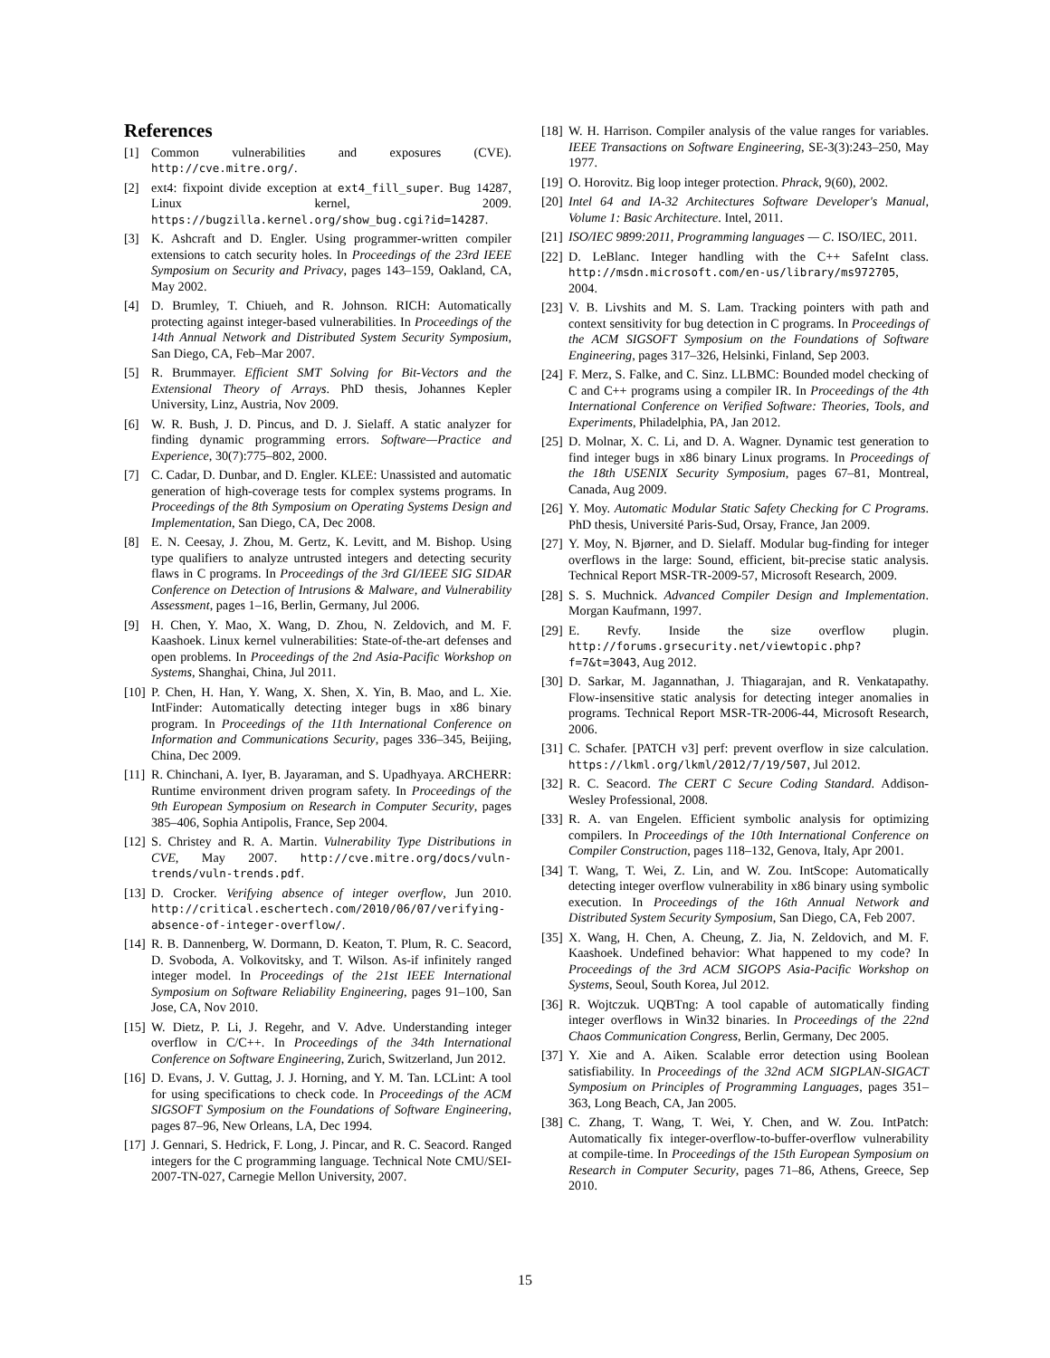References
[1] Common vulnerabilities and exposures (CVE). http://cve.mitre.org/.
[2] ext4: fixpoint divide exception at ext4_fill_super. Bug 14287, Linux kernel, 2009. https://bugzilla.kernel.org/show_bug.cgi?id=14287.
[3] K. Ashcraft and D. Engler. Using programmer-written compiler extensions to catch security holes. In Proceedings of the 23rd IEEE Symposium on Security and Privacy, pages 143–159, Oakland, CA, May 2002.
[4] D. Brumley, T. Chiueh, and R. Johnson. RICH: Automatically protecting against integer-based vulnerabilities. In Proceedings of the 14th Annual Network and Distributed System Security Symposium, San Diego, CA, Feb–Mar 2007.
[5] R. Brummayer. Efficient SMT Solving for Bit-Vectors and the Extensional Theory of Arrays. PhD thesis, Johannes Kepler University, Linz, Austria, Nov 2009.
[6] W. R. Bush, J. D. Pincus, and D. J. Sielaff. A static analyzer for finding dynamic programming errors. Software—Practice and Experience, 30(7):775–802, 2000.
[7] C. Cadar, D. Dunbar, and D. Engler. KLEE: Unassisted and automatic generation of high-coverage tests for complex systems programs. In Proceedings of the 8th Symposium on Operating Systems Design and Implementation, San Diego, CA, Dec 2008.
[8] E. N. Ceesay, J. Zhou, M. Gertz, K. Levitt, and M. Bishop. Using type qualifiers to analyze untrusted integers and detecting security flaws in C programs. In Proceedings of the 3rd GI/IEEE SIG SIDAR Conference on Detection of Intrusions & Malware, and Vulnerability Assessment, pages 1–16, Berlin, Germany, Jul 2006.
[9] H. Chen, Y. Mao, X. Wang, D. Zhou, N. Zeldovich, and M. F. Kaashoek. Linux kernel vulnerabilities: State-of-the-art defenses and open problems. In Proceedings of the 2nd Asia-Pacific Workshop on Systems, Shanghai, China, Jul 2011.
[10] P. Chen, H. Han, Y. Wang, X. Shen, X. Yin, B. Mao, and L. Xie. IntFinder: Automatically detecting integer bugs in x86 binary program. In Proceedings of the 11th International Conference on Information and Communications Security, pages 336–345, Beijing, China, Dec 2009.
[11] R. Chinchani, A. Iyer, B. Jayaraman, and S. Upadhyaya. ARCHERR: Runtime environment driven program safety. In Proceedings of the 9th European Symposium on Research in Computer Security, pages 385–406, Sophia Antipolis, France, Sep 2004.
[12] S. Christey and R. A. Martin. Vulnerability Type Distributions in CVE, May 2007. http://cve.mitre.org/docs/vuln-trends/vuln-trends.pdf.
[13] D. Crocker. Verifying absence of integer overflow, Jun 2010. http://critical.eschertech.com/2010/06/07/verifying-absence-of-integer-overflow/.
[14] R. B. Dannenberg, W. Dormann, D. Keaton, T. Plum, R. C. Seacord, D. Svoboda, A. Volkovitsky, and T. Wilson. As-if infinitely ranged integer model. In Proceedings of the 21st IEEE International Symposium on Software Reliability Engineering, pages 91–100, San Jose, CA, Nov 2010.
[15] W. Dietz, P. Li, J. Regehr, and V. Adve. Understanding integer overflow in C/C++. In Proceedings of the 34th International Conference on Software Engineering, Zurich, Switzerland, Jun 2012.
[16] D. Evans, J. V. Guttag, J. J. Horning, and Y. M. Tan. LCLint: A tool for using specifications to check code. In Proceedings of the ACM SIGSOFT Symposium on the Foundations of Software Engineering, pages 87–96, New Orleans, LA, Dec 1994.
[17] J. Gennari, S. Hedrick, F. Long, J. Pincar, and R. C. Seacord. Ranged integers for the C programming language. Technical Note CMU/SEI-2007-TN-027, Carnegie Mellon University, 2007.
[18] W. H. Harrison. Compiler analysis of the value ranges for variables. IEEE Transactions on Software Engineering, SE-3(3):243–250, May 1977.
[19] O. Horovitz. Big loop integer protection. Phrack, 9(60), 2002.
[20] Intel 64 and IA-32 Architectures Software Developer's Manual, Volume 1: Basic Architecture. Intel, 2011.
[21] ISO/IEC 9899:2011, Programming languages — C. ISO/IEC, 2011.
[22] D. LeBlanc. Integer handling with the C++ SafeInt class. http://msdn.microsoft.com/en-us/library/ms972705, 2004.
[23] V. B. Livshits and M. S. Lam. Tracking pointers with path and context sensitivity for bug detection in C programs. In Proceedings of the ACM SIGSOFT Symposium on the Foundations of Software Engineering, pages 317–326, Helsinki, Finland, Sep 2003.
[24] F. Merz, S. Falke, and C. Sinz. LLBMC: Bounded model checking of C and C++ programs using a compiler IR. In Proceedings of the 4th International Conference on Verified Software: Theories, Tools, and Experiments, Philadelphia, PA, Jan 2012.
[25] D. Molnar, X. C. Li, and D. A. Wagner. Dynamic test generation to find integer bugs in x86 binary Linux programs. In Proceedings of the 18th USENIX Security Symposium, pages 67–81, Montreal, Canada, Aug 2009.
[26] Y. Moy. Automatic Modular Static Safety Checking for C Programs. PhD thesis, Université Paris-Sud, Orsay, France, Jan 2009.
[27] Y. Moy, N. Bjørner, and D. Sielaff. Modular bug-finding for integer overflows in the large: Sound, efficient, bit-precise static analysis. Technical Report MSR-TR-2009-57, Microsoft Research, 2009.
[28] S. S. Muchnick. Advanced Compiler Design and Implementation. Morgan Kaufmann, 1997.
[29] E. Revfy. Inside the size overflow plugin. http://forums.grsecurity.net/viewtopic.php?f=7&t=3043, Aug 2012.
[30] D. Sarkar, M. Jagannathan, J. Thiagarajan, and R. Venkatapathy. Flow-insensitive static analysis for detecting integer anomalies in programs. Technical Report MSR-TR-2006-44, Microsoft Research, 2006.
[31] C. Schafer. [PATCH v3] perf: prevent overflow in size calculation. https://lkml.org/lkml/2012/7/19/507, Jul 2012.
[32] R. C. Seacord. The CERT C Secure Coding Standard. Addison-Wesley Professional, 2008.
[33] R. A. van Engelen. Efficient symbolic analysis for optimizing compilers. In Proceedings of the 10th International Conference on Compiler Construction, pages 118–132, Genova, Italy, Apr 2001.
[34] T. Wang, T. Wei, Z. Lin, and W. Zou. IntScope: Automatically detecting integer overflow vulnerability in x86 binary using symbolic execution. In Proceedings of the 16th Annual Network and Distributed System Security Symposium, San Diego, CA, Feb 2007.
[35] X. Wang, H. Chen, A. Cheung, Z. Jia, N. Zeldovich, and M. F. Kaashoek. Undefined behavior: What happened to my code? In Proceedings of the 3rd ACM SIGOPS Asia-Pacific Workshop on Systems, Seoul, South Korea, Jul 2012.
[36] R. Wojtczuk. UQBTng: A tool capable of automatically finding integer overflows in Win32 binaries. In Proceedings of the 22nd Chaos Communication Congress, Berlin, Germany, Dec 2005.
[37] Y. Xie and A. Aiken. Scalable error detection using Boolean satisfiability. In Proceedings of the 32nd ACM SIGPLAN-SIGACT Symposium on Principles of Programming Languages, pages 351–363, Long Beach, CA, Jan 2005.
[38] C. Zhang, T. Wang, T. Wei, Y. Chen, and W. Zou. IntPatch: Automatically fix integer-overflow-to-buffer-overflow vulnerability at compile-time. In Proceedings of the 15th European Symposium on Research in Computer Security, pages 71–86, Athens, Greece, Sep 2010.
15